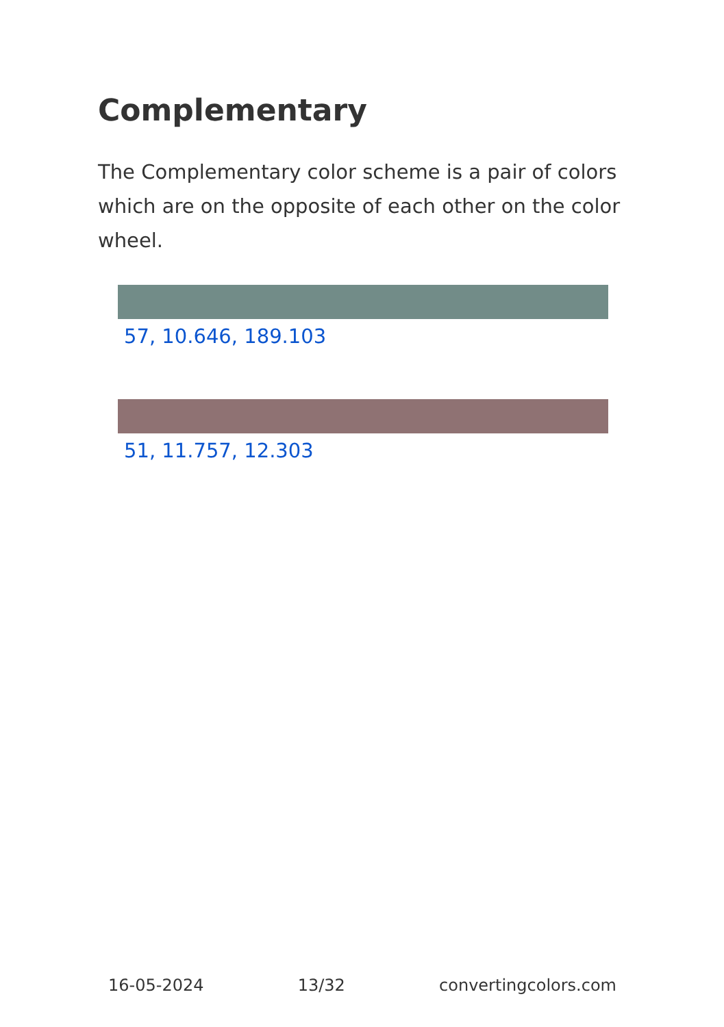Complementary
The Complementary color scheme is a pair of colors which are on the opposite of each other on the color wheel.
57, 10.646, 189.103
51, 11.757, 12.303
16-05-2024 13/32 convertingcolors.com